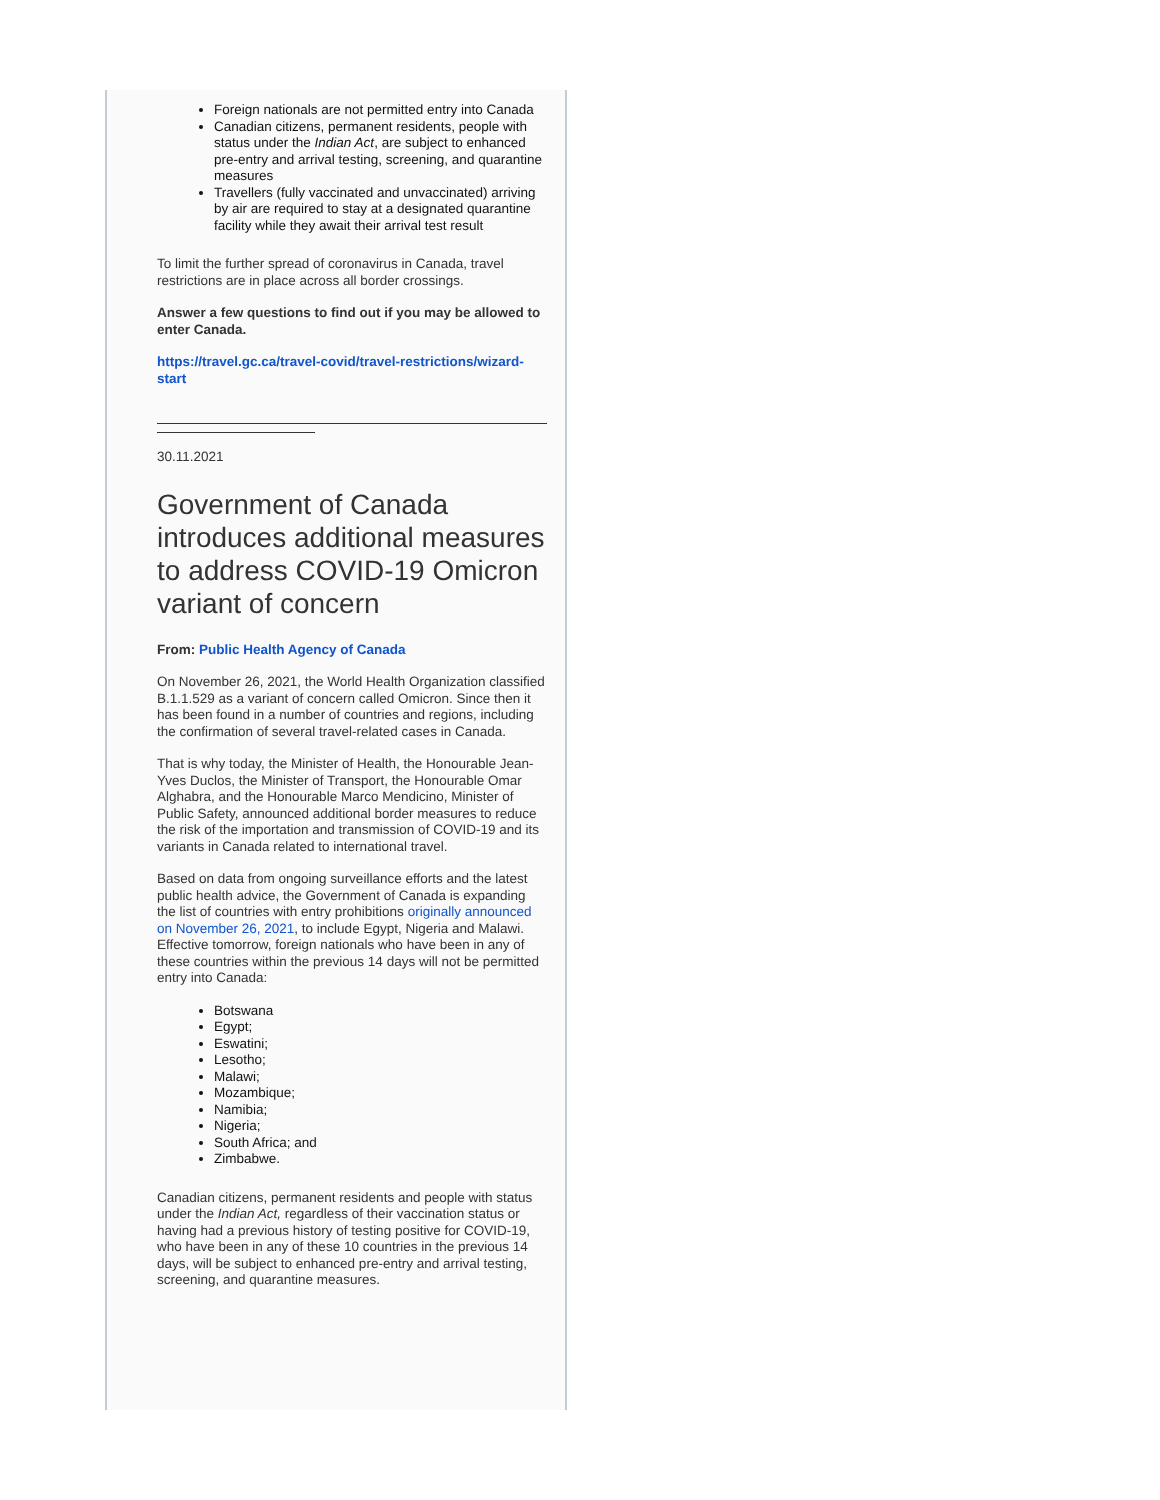Foreign nationals are not permitted entry into Canada
Canadian citizens, permanent residents, people with status under the Indian Act, are subject to enhanced pre-entry and arrival testing, screening, and quarantine measures
Travellers (fully vaccinated and unvaccinated) arriving by air are required to stay at a designated quarantine facility while they await their arrival test result
To limit the further spread of coronavirus in Canada, travel restrictions are in place across all border crossings.
Answer a few questions to find out if you may be allowed to enter Canada.
https://travel.gc.ca/travel-covid/travel-restrictions/wizard-start
30.11.2021
Government of Canada introduces additional measures to address COVID-19 Omicron variant of concern
From: Public Health Agency of Canada
On November 26, 2021, the World Health Organization classified B.1.1.529 as a variant of concern called Omicron. Since then it has been found in a number of countries and regions, including the confirmation of several travel-related cases in Canada.
That is why today, the Minister of Health, the Honourable Jean-Yves Duclos, the Minister of Transport, the Honourable Omar Alghabra, and the Honourable Marco Mendicino, Minister of Public Safety, announced additional border measures to reduce the risk of the importation and transmission of COVID-19 and its variants in Canada related to international travel.
Based on data from ongoing surveillance efforts and the latest public health advice, the Government of Canada is expanding the list of countries with entry prohibitions originally announced on November 26, 2021, to include Egypt, Nigeria and Malawi. Effective tomorrow, foreign nationals who have been in any of these countries within the previous 14 days will not be permitted entry into Canada:
Botswana
Egypt;
Eswatini;
Lesotho;
Malawi;
Mozambique;
Namibia;
Nigeria;
South Africa; and
Zimbabwe.
Canadian citizens, permanent residents and people with status under the Indian Act, regardless of their vaccination status or having had a previous history of testing positive for COVID-19, who have been in any of these 10 countries in the previous 14 days, will be subject to enhanced pre-entry and arrival testing, screening, and quarantine measures.